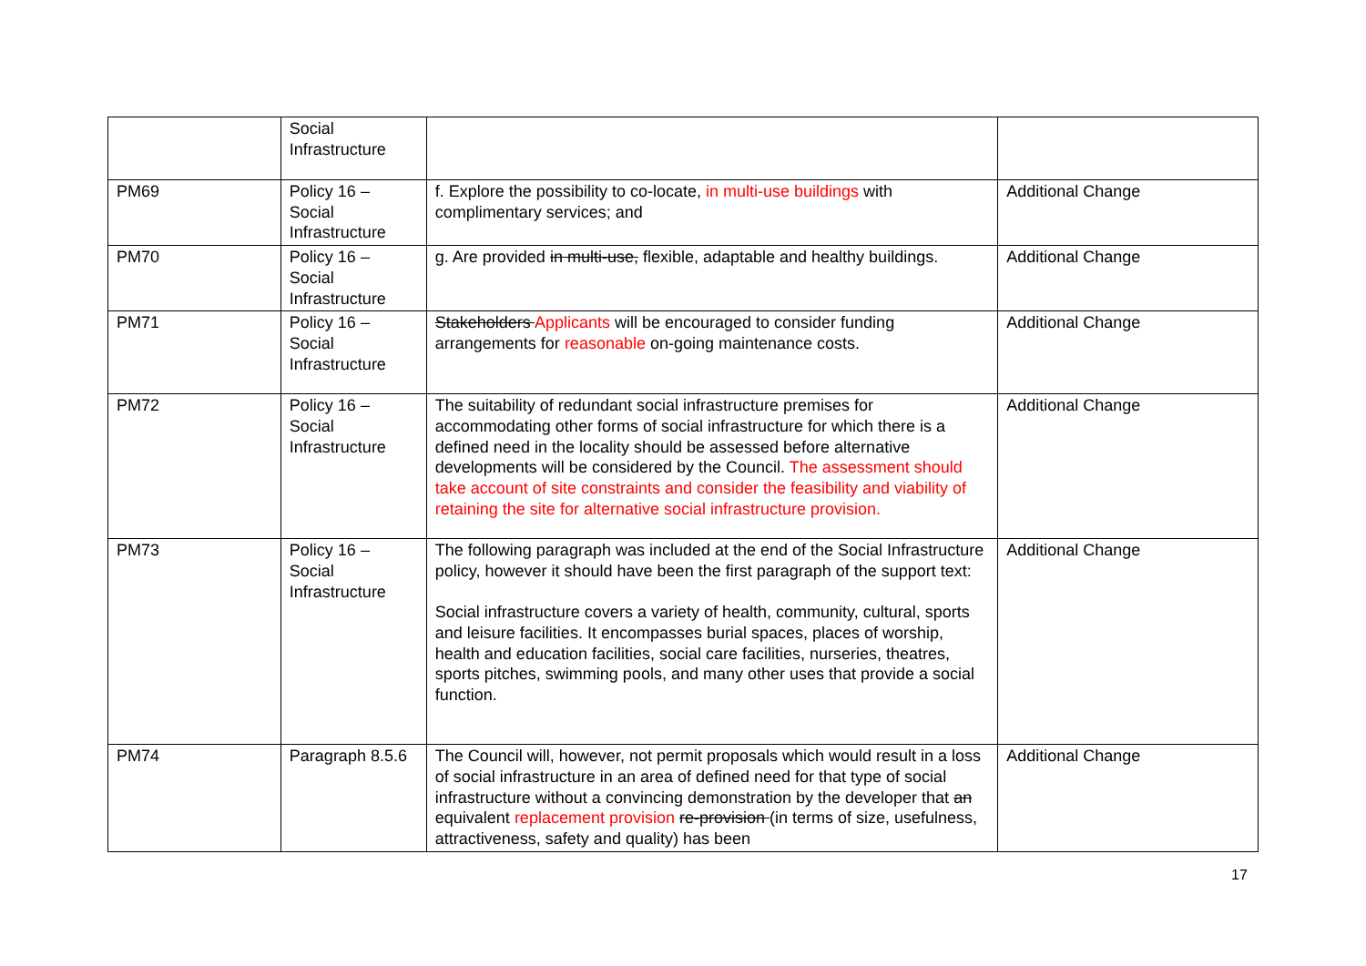| | Social Infrastructure | | |
| PM69 | Policy 16 – Social Infrastructure | f. Explore the possibility to co-locate, in multi-use buildings with complimentary services; and | Additional Change |
| PM70 | Policy 16 – Social Infrastructure | g. Are provided in multi-use, flexible, adaptable and healthy buildings. | Additional Change |
| PM71 | Policy 16 – Social Infrastructure | Stakeholders Applicants will be encouraged to consider funding arrangements for reasonable on-going maintenance costs. | Additional Change |
| PM72 | Policy 16 – Social Infrastructure | The suitability of redundant social infrastructure premises for accommodating other forms of social infrastructure for which there is a defined need in the locality should be assessed before alternative developments will be considered by the Council. The assessment should take account of site constraints and consider the feasibility and viability of retaining the site for alternative social infrastructure provision. | Additional Change |
| PM73 | Policy 16 – Social Infrastructure | The following paragraph was included at the end of the Social Infrastructure policy, however it should have been the first paragraph of the support text: Social infrastructure covers a variety of health, community, cultural, sports and leisure facilities. It encompasses burial spaces, places of worship, health and education facilities, social care facilities, nurseries, theatres, sports pitches, swimming pools, and many other uses that provide a social function. | Additional Change |
| PM74 | Paragraph 8.5.6 | The Council will, however, not permit proposals which would result in a loss of social infrastructure in an area of defined need for that type of social infrastructure without a convincing demonstration by the developer that an equivalent replacement provision re-provision (in terms of size, usefulness, attractiveness, safety and quality) has been | Additional Change |
17